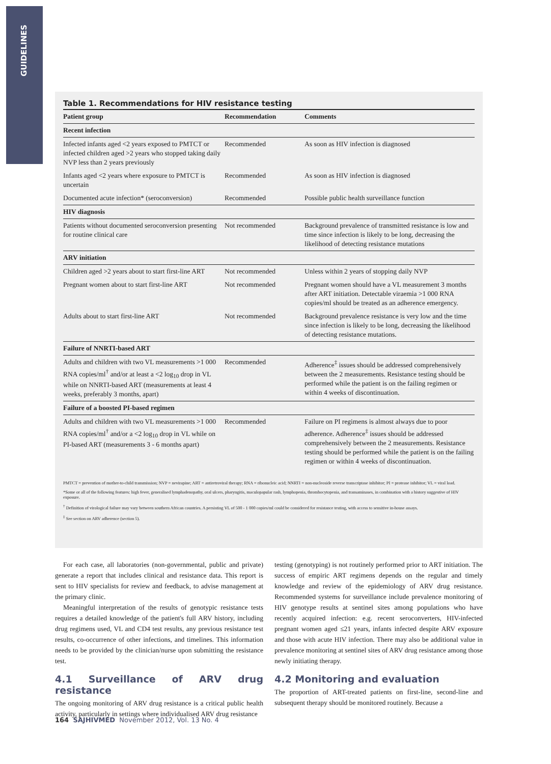GUIDELINES
Table 1. Recommendations for HIV resistance testing
| Patient group | Recommendation | Comments |
| --- | --- | --- |
| Recent infection | | |
| Infected infants aged <2 years exposed to PMTCT or infected children aged >2 years who stopped taking daily NVP less than 2 years previously | Recommended | As soon as HIV infection is diagnosed |
| Infants aged <2 years where exposure to PMTCT is uncertain | Recommended | As soon as HIV infection is diagnosed |
| Documented acute infection* (seroconversion) | Recommended | Possible public health surveillance function |
| HIV diagnosis | | |
| Patients without documented seroconversion presenting for routine clinical care | Not recommended | Background prevalence of transmitted resistance is low and time since infection is likely to be long, decreasing the likelihood of detecting resistance mutations |
| ARV initiation | | |
| Children aged >2 years about to start first-line ART | Not recommended | Unless within 2 years of stopping daily NVP |
| Pregnant women about to start first-line ART | Not recommended | Pregnant women should have a VL measurement 3 months after ART initiation. Detectable viraemia >1 000 RNA copies/ml should be treated as an adherence emergency. |
| Adults about to start first-line ART | Not recommended | Background prevalence resistance is very low and the time since infection is likely to be long, decreasing the likelihood of detecting resistance mutations. |
| Failure of NNRTI-based ART | | |
| Adults and children with two VL measurements >1 000 RNA copies/ml<sup>†</sup> and/or at least a <2 log<sub>10</sub> drop in VL while on NNRTI-based ART (measurements at least 4 weeks, preferably 3 months, apart) | Recommended | Adherence<sup>‡</sup> issues should be addressed comprehensively between the 2 measurements. Resistance testing should be performed while the patient is on the failing regimen or within 4 weeks of discontinuation. |
| Failure of a boosted PI-based regimen | | |
| Adults and children with two VL measurements >1 000 RNA copies/ml<sup>†</sup> and/or a <2 log<sub>10</sub> drop in VL while on PI-based ART (measurements 3 - 6 months apart) | Recommended | Failure on PI regimens is almost always due to poor adherence. Adherence<sup>‡</sup> issues should be addressed comprehensively between the 2 measurements. Resistance testing should be performed while the patient is on the failing regimen or within 4 weeks of discontinuation. |
PMTCT = prevention of mother-to-child transmission; NVP = nevirapine; ART = antiretroviral therapy; RNA = ribonucleic acid; NNRTI = non-nucleoside reverse transcriptase inhibitor; PI = protease inhibitor; VL = viral load.
*Some or all of the following features: high fever, generalised lymphadenopathy, oral ulcers, pharyngitis, maculopapular rash, lymphopenia, thrombocytopenia, and transaminases, in combination with a history suggestive of HIV exposure.
<sup>†</sup> Definition of virological failure may vary between southern African countries. A persisting VL of 500 - 1 000 copies/ml could be considered for resistance testing, with access to sensitive in-house assays.
<sup>‡</sup> See section on ARV adherence (section 5).
For each case, all laboratories (non-governmental, public and private) generate a report that includes clinical and resistance data. This report is sent to HIV specialists for review and feedback, to advise management at the primary clinic.
Meaningful interpretation of the results of genotypic resistance tests requires a detailed knowledge of the patient's full ARV history, including drug regimens used, VL and CD4 test results, any previous resistance test results, co-occurrence of other infections, and timelines. This information needs to be provided by the clinician/nurse upon submitting the resistance test.
4.1 Surveillance of ARV drug resistance
The ongoing monitoring of ARV drug resistance is a critical public health activity, particularly in settings where individualised ARV drug resistance
testing (genotyping) is not routinely performed prior to ART initiation. The success of empiric ART regimens depends on the regular and timely knowledge and review of the epidemiology of ARV drug resistance. Recommended systems for surveillance include prevalence monitoring of HIV genotype results at sentinel sites among populations who have recently acquired infection: e.g. recent seroconverters, HIV-infected pregnant women aged ≤21 years, infants infected despite ARV exposure and those with acute HIV infection. There may also be additional value in prevalence monitoring at sentinel sites of ARV drug resistance among those newly initiating therapy.
4.2 Monitoring and evaluation
The proportion of ART-treated patients on first-line, second-line and subsequent therapy should be monitored routinely. Because a
164 SAJHIVMED November 2012, Vol. 13 No. 4